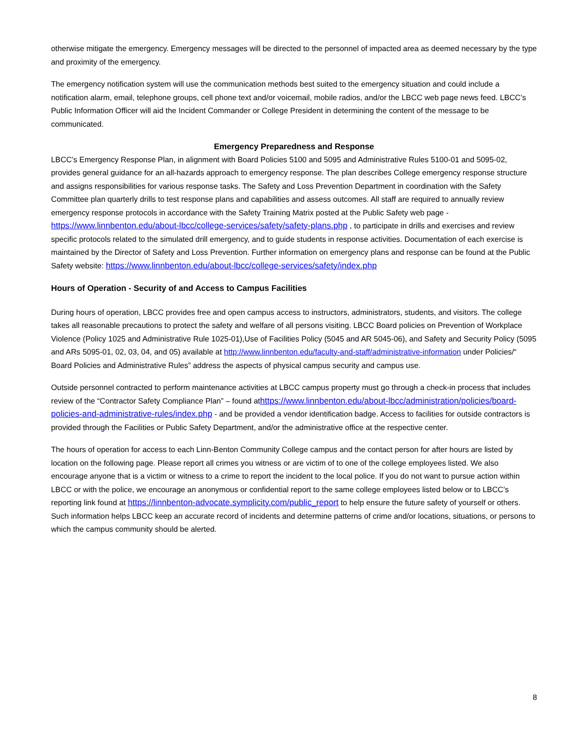otherwise mitigate the emergency. Emergency messages will be directed to the personnel of impacted area as deemed necessary by the type and proximity of the emergency.
The emergency notification system will use the communication methods best suited to the emergency situation and could include a notification alarm, email, telephone groups, cell phone text and/or voicemail, mobile radios, and/or the LBCC web page news feed. LBCC’s Public Information Officer will aid the Incident Commander or College President in determining the content of the message to be communicated.
Emergency Preparedness and Response
LBCC’s Emergency Response Plan, in alignment with Board Policies 5100 and 5095 and Administrative Rules 5100-01 and 5095-02, provides general guidance for an all-hazards approach to emergency response. The plan describes College emergency response structure and assigns responsibilities for various response tasks. The Safety and Loss Prevention Department in coordination with the Safety Committee plan quarterly drills to test response plans and capabilities and assess outcomes. All staff are required to annually review emergency response protocols in accordance with the Safety Training Matrix posted at the Public Safety web page - https://www.linnbenton.edu/about-lbcc/college-services/safety/safety-plans.php , to participate in drills and exercises and review specific protocols related to the simulated drill emergency, and to guide students in response activities. Documentation of each exercise is maintained by the Director of Safety and Loss Prevention. Further information on emergency plans and response can be found at the Public Safety website: https://www.linnbenton.edu/about-lbcc/college-services/safety/index.php
Hours of Operation - Security of and Access to Campus Facilities
During hours of operation, LBCC provides free and open campus access to instructors, administrators, students, and visitors. The college takes all reasonable precautions to protect the safety and welfare of all persons visiting. LBCC Board policies on Prevention of Workplace Violence (Policy 1025 and Administrative Rule 1025-01),Use of Facilities Policy (5045 and AR 5045-06), and Safety and Security Policy (5095 and ARs 5095-01, 02, 03, 04, and 05) available at http://www.linnbenton.edu/faculty-and-staff/administrative-information under Policies/“ Board Policies and Administrative Rules” address the aspects of physical campus security and campus use.
Outside personnel contracted to perform maintenance activities at LBCC campus property must go through a check-in process that includes review of the “Contractor Safety Compliance Plan” – found athttps://www.linnbenton.edu/about-lbcc/administration/policies/board-policies-and-administrative-rules/index.php - and be provided a vendor identification badge. Access to facilities for outside contractors is provided through the Facilities or Public Safety Department, and/or the administrative office at the respective center.
The hours of operation for access to each Linn-Benton Community College campus and the contact person for after hours are listed by location on the following page. Please report all crimes you witness or are victim of to one of the college employees listed. We also encourage anyone that is a victim or witness to a crime to report the incident to the local police. If you do not want to pursue action within LBCC or with the police, we encourage an anonymous or confidential report to the same college employees listed below or to LBCC’s reporting link found at https://linnbenton-advocate.symplicity.com/public_report to help ensure the future safety of yourself or others. Such information helps LBCC keep an accurate record of incidents and determine patterns of crime and/or locations, situations, or persons to which the campus community should be alerted.
8